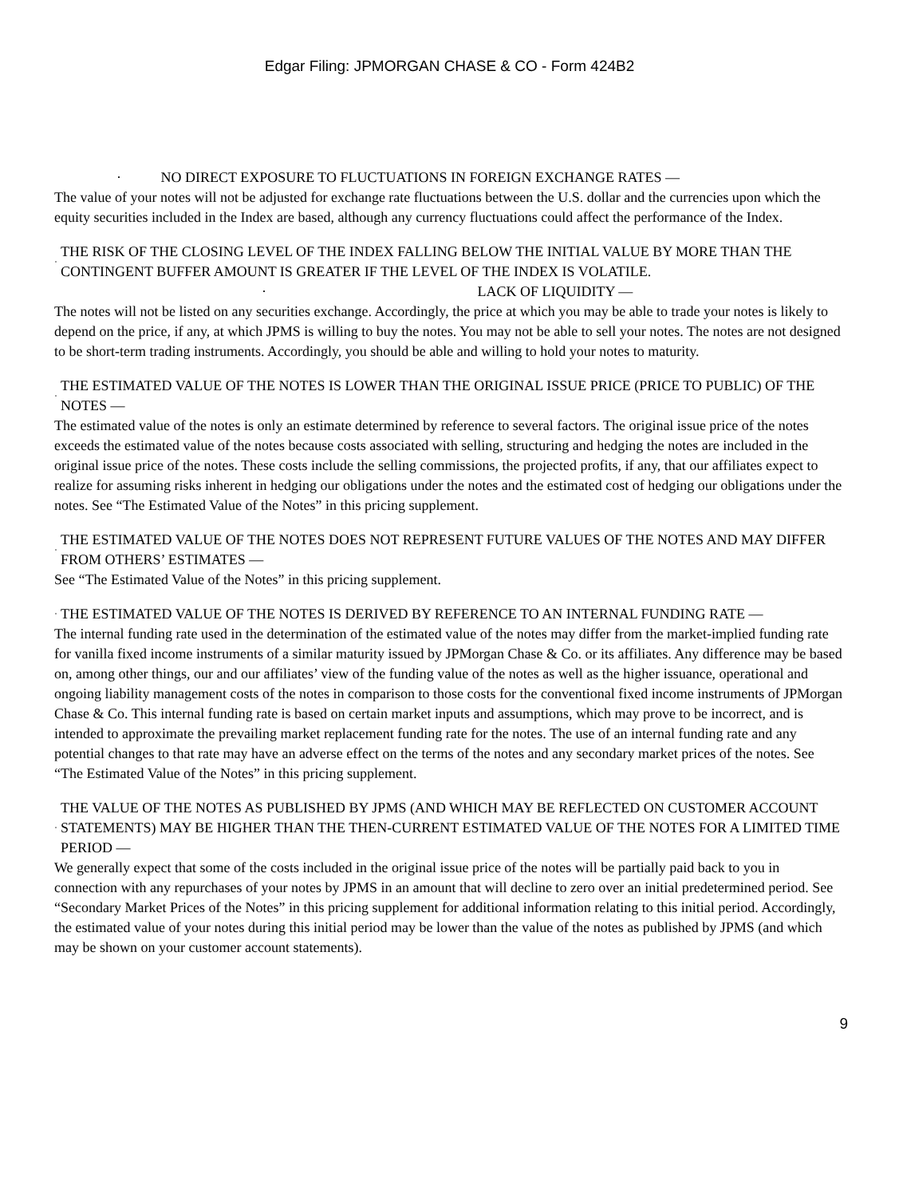Edgar Filing: JPMORGAN CHASE & CO - Form 424B2
· NO DIRECT EXPOSURE TO FLUCTUATIONS IN FOREIGN EXCHANGE RATES —
The value of your notes will not be adjusted for exchange rate fluctuations between the U.S. dollar and the currencies upon which the equity securities included in the Index are based, although any currency fluctuations could affect the performance of the Index.
· THE RISK OF THE CLOSING LEVEL OF THE INDEX FALLING BELOW THE INITIAL VALUE BY MORE THAN THE CONTINGENT BUFFER AMOUNT IS GREATER IF THE LEVEL OF THE INDEX IS VOLATILE.
· LACK OF LIQUIDITY —
The notes will not be listed on any securities exchange. Accordingly, the price at which you may be able to trade your notes is likely to depend on the price, if any, at which JPMS is willing to buy the notes. You may not be able to sell your notes. The notes are not designed to be short-term trading instruments. Accordingly, you should be able and willing to hold your notes to maturity.
· THE ESTIMATED VALUE OF THE NOTES IS LOWER THAN THE ORIGINAL ISSUE PRICE (PRICE TO PUBLIC) OF THE NOTES —
The estimated value of the notes is only an estimate determined by reference to several factors. The original issue price of the notes exceeds the estimated value of the notes because costs associated with selling, structuring and hedging the notes are included in the original issue price of the notes. These costs include the selling commissions, the projected profits, if any, that our affiliates expect to realize for assuming risks inherent in hedging our obligations under the notes and the estimated cost of hedging our obligations under the notes. See “The Estimated Value of the Notes” in this pricing supplement.
· THE ESTIMATED VALUE OF THE NOTES DOES NOT REPRESENT FUTURE VALUES OF THE NOTES AND MAY DIFFER FROM OTHERS’ ESTIMATES —
See “The Estimated Value of the Notes” in this pricing supplement.
· THE ESTIMATED VALUE OF THE NOTES IS DERIVED BY REFERENCE TO AN INTERNAL FUNDING RATE —
The internal funding rate used in the determination of the estimated value of the notes may differ from the market-implied funding rate for vanilla fixed income instruments of a similar maturity issued by JPMorgan Chase & Co. or its affiliates. Any difference may be based on, among other things, our and our affiliates’ view of the funding value of the notes as well as the higher issuance, operational and ongoing liability management costs of the notes in comparison to those costs for the conventional fixed income instruments of JPMorgan Chase & Co. This internal funding rate is based on certain market inputs and assumptions, which may prove to be incorrect, and is intended to approximate the prevailing market replacement funding rate for the notes. The use of an internal funding rate and any potential changes to that rate may have an adverse effect on the terms of the notes and any secondary market prices of the notes. See “The Estimated Value of the Notes” in this pricing supplement.
· THE VALUE OF THE NOTES AS PUBLISHED BY JPMS (AND WHICH MAY BE REFLECTED ON CUSTOMER ACCOUNT STATEMENTS) MAY BE HIGHER THAN THE THEN-CURRENT ESTIMATED VALUE OF THE NOTES FOR A LIMITED TIME PERIOD —
We generally expect that some of the costs included in the original issue price of the notes will be partially paid back to you in connection with any repurchases of your notes by JPMS in an amount that will decline to zero over an initial predetermined period. See “Secondary Market Prices of the Notes” in this pricing supplement for additional information relating to this initial period. Accordingly, the estimated value of your notes during this initial period may be lower than the value of the notes as published by JPMS (and which may be shown on your customer account statements).
9